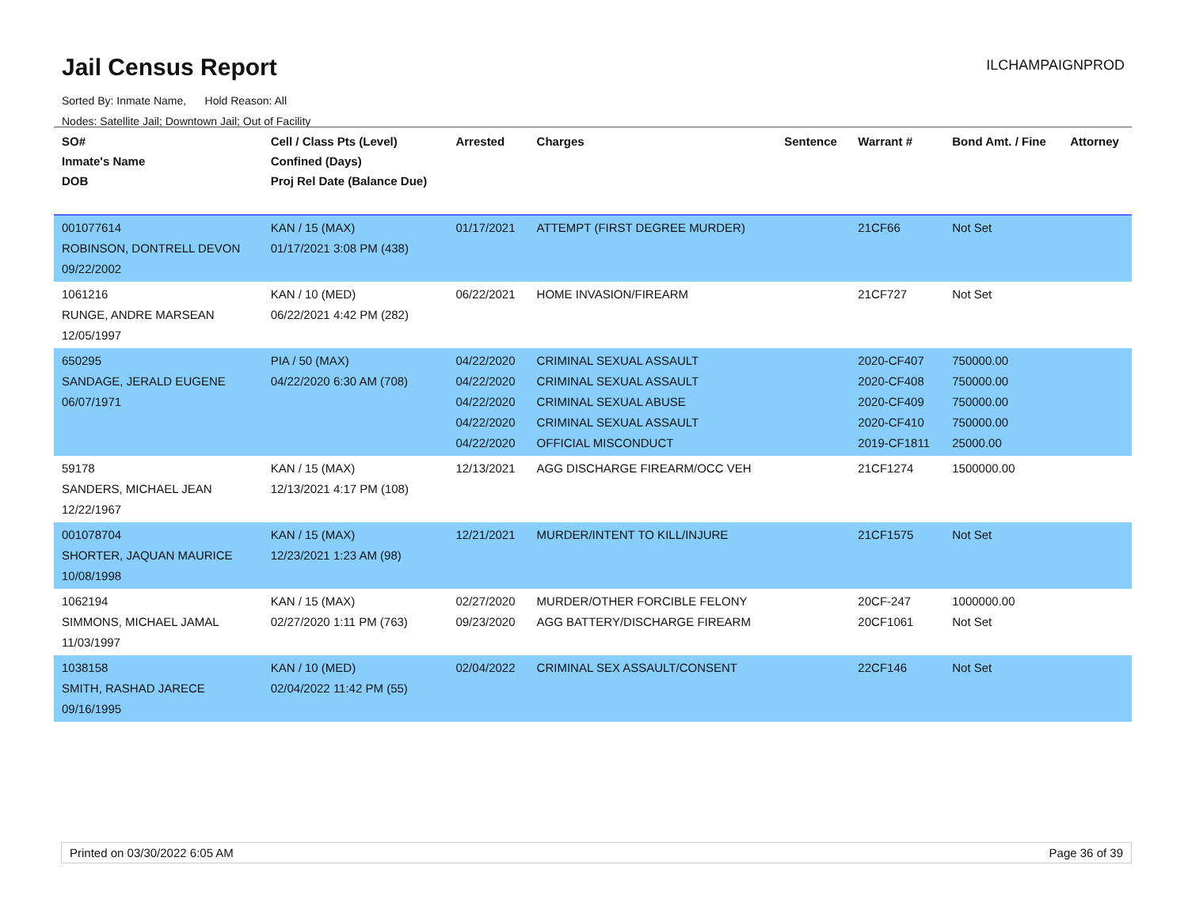Jail Census Report ILCHAMPAIGNPROD
Sorted By: Inmate Name, Hold Reason: All
Nodes: Satellite Jail; Downtown Jail; Out of Facility
| SO# Inmate's Name DOB | Cell / Class Pts (Level) Confined (Days) Proj Rel Date (Balance Due) | Arrested | Charges | Sentence | Warrant # | Bond Amt. / Fine | Attorney |
| --- | --- | --- | --- | --- | --- | --- | --- |
| 001077614 ROBINSON, DONTRELL DEVON 09/22/2002 | KAN / 15 (MAX) 01/17/2021 3:08 PM (438) | 01/17/2021 | ATTEMPT (FIRST DEGREE MURDER) | | 21CF66 | Not Set | |
| 1061216 RUNGE, ANDRE MARSEAN 12/05/1997 | KAN / 10 (MED) 06/22/2021 4:42 PM (282) | 06/22/2021 | HOME INVASION/FIREARM | | 21CF727 | Not Set | |
| 650295 SANDAGE, JERALD EUGENE 06/07/1971 | PIA / 50 (MAX) 04/22/2020 6:30 AM (708) | 04/22/2020 04/22/2020 04/22/2020 04/22/2020 04/22/2020 | CRIMINAL SEXUAL ASSAULT CRIMINAL SEXUAL ASSAULT CRIMINAL SEXUAL ABUSE CRIMINAL SEXUAL ASSAULT OFFICIAL MISCONDUCT | | 2020-CF407 2020-CF408 2020-CF409 2020-CF410 2019-CF1811 | 750000.00 750000.00 750000.00 750000.00 25000.00 | |
| 59178 SANDERS, MICHAEL JEAN 12/22/1967 | KAN / 15 (MAX) 12/13/2021 4:17 PM (108) | 12/13/2021 | AGG DISCHARGE FIREARM/OCC VEH | | 21CF1274 | 1500000.00 | |
| 001078704 SHORTER, JAQUAN MAURICE 10/08/1998 | KAN / 15 (MAX) 12/23/2021 1:23 AM (98) | 12/21/2021 | MURDER/INTENT TO KILL/INJURE | | 21CF1575 | Not Set | |
| 1062194 SIMMONS, MICHAEL JAMAL 11/03/1997 | KAN / 15 (MAX) 02/27/2020 1:11 PM (763) | 02/27/2020 09/23/2020 | MURDER/OTHER FORCIBLE FELONY AGG BATTERY/DISCHARGE FIREARM | | 20CF-247 20CF1061 | 1000000.00 Not Set | |
| 1038158 SMITH, RASHAD JARECE 09/16/1995 | KAN / 10 (MED) 02/04/2022 11:42 PM (55) | 02/04/2022 | CRIMINAL SEX ASSAULT/CONSENT | | 22CF146 | Not Set | |
Printed on 03/30/2022 6:05 AM Page 36 of 39